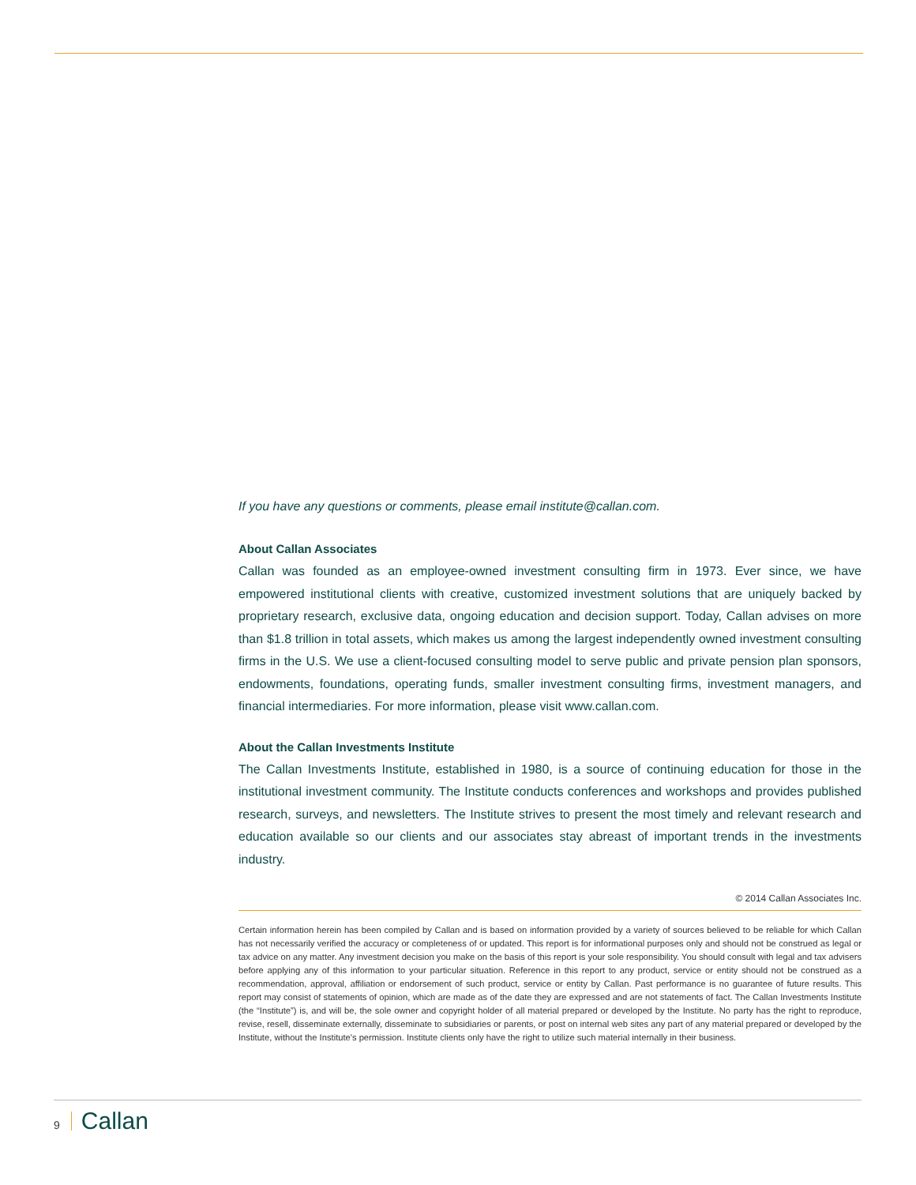If you have any questions or comments, please email institute@callan.com.
About Callan Associates
Callan was founded as an employee-owned investment consulting firm in 1973. Ever since, we have empowered institutional clients with creative, customized investment solutions that are uniquely backed by proprietary research, exclusive data, ongoing education and decision support. Today, Callan advises on more than $1.8 trillion in total assets, which makes us among the largest independently owned investment consulting firms in the U.S. We use a client-focused consulting model to serve public and private pension plan sponsors, endowments, foundations, operating funds, smaller investment consulting firms, investment managers, and financial intermediaries. For more information, please visit www.callan.com.
About the Callan Investments Institute
The Callan Investments Institute, established in 1980, is a source of continuing education for those in the institutional investment community. The Institute conducts conferences and workshops and provides published research, surveys, and newsletters. The Institute strives to present the most timely and relevant research and education available so our clients and our associates stay abreast of important trends in the investments industry.
© 2014 Callan Associates Inc.
Certain information herein has been compiled by Callan and is based on information provided by a variety of sources believed to be reliable for which Callan has not necessarily verified the accuracy or completeness of or updated. This report is for informational purposes only and should not be construed as legal or tax advice on any matter. Any investment decision you make on the basis of this report is your sole responsibility. You should consult with legal and tax advisers before applying any of this information to your particular situation. Reference in this report to any product, service or entity should not be construed as a recommendation, approval, affiliation or endorsement of such product, service or entity by Callan. Past performance is no guarantee of future results. This report may consist of statements of opinion, which are made as of the date they are expressed and are not statements of fact. The Callan Investments Institute (the “Institute”) is, and will be, the sole owner and copyright holder of all material prepared or developed by the Institute. No party has the right to reproduce, revise, resell, disseminate externally, disseminate to subsidiaries or parents, or post on internal web sites any part of any material prepared or developed by the Institute, without the Institute's permission. Institute clients only have the right to utilize such material internally in their business.
9 Callan